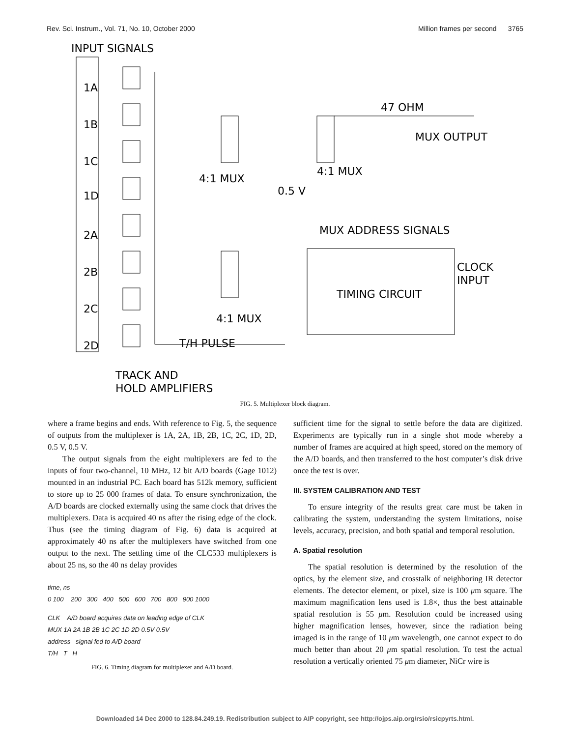Rev. Sci. Instrum., Vol. 71, No. 10, October 2000 Million frames per second 3765
INPUT SIGNALS
1A
1B
1C
1D
2A
2B
2C
2D
4:1 MUX
4:1 MUX
4:1 MUX
0.5 V
47 OHM
MUX OUTPUT
MUX ADDRESS SIGNALS
TIMING CIRCUIT
CLOCK
INPUT
T/H PULSE
TRACK AND
HOLD AMPLIFIERS
FIG. 5. Multiplexer block diagram.
where a frame begins and ends. With reference to Fig. 5, the sequence of outputs from the multiplexer is 1A, 2A, 1B, 2B, 1C, 2C, 1D, 2D, 0.5 V, 0.5 V.
The output signals from the eight multiplexers are fed to the inputs of four two-channel, 10 MHz, 12 bit A/D boards (Gage 1012) mounted in an industrial PC. Each board has 512k memory, sufficient to store up to 25 000 frames of data. To ensure synchronization, the A/D boards are clocked externally using the same clock that drives the multiplexers. Data is acquired 40 ns after the rising edge of the clock. Thus (see the timing diagram of Fig. 6) data is acquired at approximately 40 ns after the multiplexers have switched from one output to the next. The settling time of the CLC533 multiplexers is about 25 ns, so the 40 ns delay provides
time, ns
0 100 200 300 400 500 600 700 800 900 1000
CLK A/D board acquires data on leading edge of CLK
MUX 1A 2A 1B 2B 1C 2C 1D 2D 0.5V 0.5V
address signal fed to A/D board
T/H T H
FIG. 6. Timing diagram for multiplexer and A/D board.
sufficient time for the signal to settle before the data are digitized. Experiments are typically run in a single shot mode whereby a number of frames are acquired at high speed, stored on the memory of the A/D boards, and then transferred to the host computer’s disk drive once the test is over.
III. SYSTEM CALIBRATION AND TEST
To ensure integrity of the results great care must be taken in calibrating the system, understanding the system limitations, noise levels, accuracy, precision, and both spatial and temporal resolution.
A. Spatial resolution
The spatial resolution is determined by the resolution of the optics, by the element size, and crosstalk of neighboring IR detector elements. The detector element, or pixel, size is 100 μm square. The maximum magnification lens used is 1.8×, thus the best attainable spatial resolution is 55 μm. Resolution could be increased using higher magnification lenses, however, since the radiation being imaged is in the range of 10 μm wavelength, one cannot expect to do much better than about 20 μm spatial resolution. To test the actual resolution a vertically oriented 75 μm diameter, NiCr wire is
Downloaded 14 Dec 2000 to 128.84.249.19. Redistribution subject to AIP copyright, see http://ojps.aip.org/rsio/rsicpyrts.html.